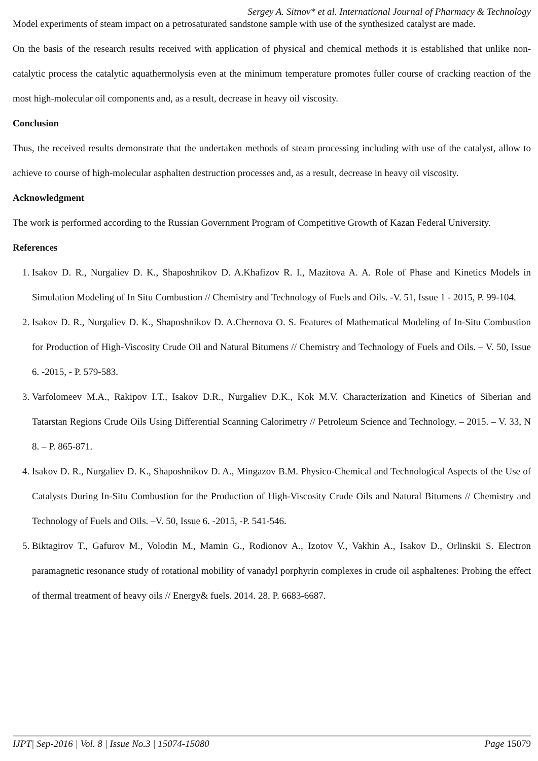Sergey A. Sitnov* et al. International Journal of Pharmacy & Technology
Model experiments of steam impact on a petrosaturated sandstone sample with use of the synthesized catalyst are made.
On the basis of the research results received with application of physical and chemical methods it is established that unlike non-catalytic process the catalytic aquathermolysis even at the minimum temperature promotes fuller course of cracking reaction of the most high-molecular oil components and, as a result, decrease in heavy oil viscosity.
Conclusion
Thus, the received results demonstrate that the undertaken methods of steam processing including with use of the catalyst, allow to achieve to course of high-molecular asphalten destruction processes and, as a result, decrease in heavy oil viscosity.
Acknowledgment
The work is performed according to the Russian Government Program of Competitive Growth of Kazan Federal University.
References
1. Isakov D. R., Nurgaliev D. K., Shaposhnikov D. A.Khafizov R. I., Mazitova A. A. Role of Phase and Kinetics Models in Simulation Modeling of In Situ Combustion // Chemistry and Technology of Fuels and Oils. -V. 51, Issue 1 - 2015, P. 99-104.
2. Isakov D. R., Nurgaliev D. K., Shaposhnikov D. A.Chernova O. S. Features of Mathematical Modeling of In-Situ Combustion for Production of High-Viscosity Crude Oil and Natural Bitumens // Chemistry and Technology of Fuels and Oils. – V. 50, Issue 6. -2015, - P. 579-583.
3. Varfolomeev M.A., Rakipov I.T., Isakov D.R., Nurgaliev D.K., Kok M.V. Characterization and Kinetics of Siberian and Tatarstan Regions Crude Oils Using Differential Scanning Calorimetry // Petroleum Science and Technology. – 2015. – V. 33, N 8. – P. 865-871.
4. Isakov D. R., Nurgaliev D. K., Shaposhnikov D. A., Mingazov B.M. Physico-Chemical and Technological Aspects of the Use of Catalysts During In-Situ Combustion for the Production of High-Viscosity Crude Oils and Natural Bitumens // Chemistry and Technology of Fuels and Oils. –V. 50, Issue 6. -2015, -P. 541-546.
5. Biktagirov T., Gafurov M., Volodin M., Mamin G., Rodionov A., Izotov V., Vakhin A., Isakov D., Orlinskii S. Electron paramagnetic resonance study of rotational mobility of vanadyl porphyrin complexes in crude oil asphaltenes: Probing the effect of thermal treatment of heavy oils // Energy& fuels. 2014. 28. P. 6683-6687.
IJPT| Sep-2016 | Vol. 8 | Issue No.3 | 15074-15080 Page 15079